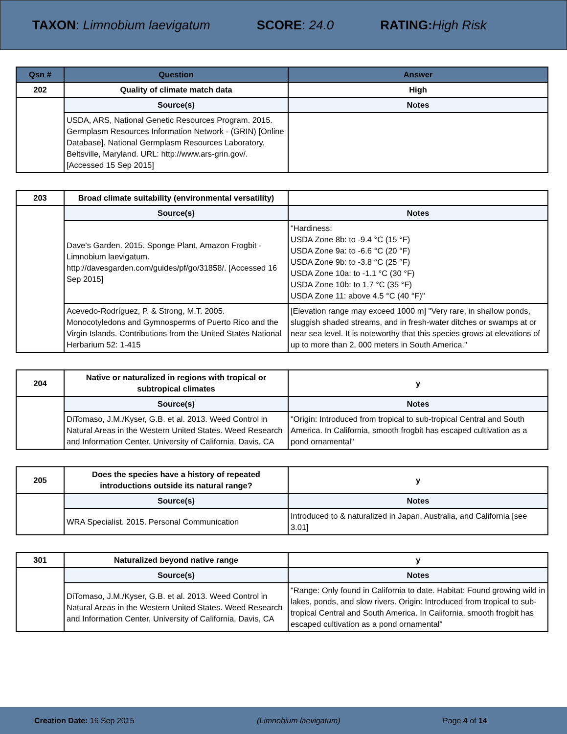TAXON: Limnobium laevigatum SCORE: 24.0 RATING: High Risk
| Qsn # | Question | Answer |
| --- | --- | --- |
| 202 | Quality of climate match data | High |
| | Source(s) | Notes |
| | USDA, ARS, National Genetic Resources Program. 2015. Germplasm Resources Information Network - (GRIN) [Online Database]. National Germplasm Resources Laboratory, Beltsville, Maryland. URL: http://www.ars-grin.gov/. [Accessed 15 Sep 2015] | |
| 203 | Broad climate suitability (environmental versatility) | |
| | Source(s) | Notes |
| | Dave's Garden. 2015. Sponge Plant, Amazon Frogbit - Limnobium laevigatum. http://davesgarden.com/guides/pf/go/31858/. [Accessed 16 Sep 2015] | "Hardiness: USDA Zone 8b: to -9.4 °C (15 °F) USDA Zone 9a: to -6.6 °C (20 °F) USDA Zone 9b: to -3.8 °C (25 °F) USDA Zone 10a: to -1.1 °C (30 °F) USDA Zone 10b: to 1.7 °C (35 °F) USDA Zone 11: above 4.5 °C (40 °F)" |
| | Acevedo-Rodríguez, P. & Strong, M.T. 2005. Monocotyledons and Gymnosperms of Puerto Rico and the Virgin Islands. Contributions from the United States National Herbarium 52: 1-415 | [Elevation range may exceed 1000 m] "Very rare, in shallow ponds, sluggish shaded streams, and in fresh-water ditches or swamps at or near sea level. It is noteworthy that this species grows at elevations of up to more than 2, 000 meters in South America." |
| 204 | Native or naturalized in regions with tropical or subtropical climates | y |
| | Source(s) | Notes |
| | DiTomaso, J.M./Kyser, G.B. et al. 2013. Weed Control in Natural Areas in the Western United States. Weed Research and Information Center, University of California, Davis, CA | "Origin: Introduced from tropical to sub-tropical Central and South America. In California, smooth frogbit has escaped cultivation as a pond ornamental" |
| 205 | Does the species have a history of repeated introductions outside its natural range? | y |
| | Source(s) | Notes |
| | WRA Specialist. 2015. Personal Communication | Introduced to & naturalized in Japan, Australia, and California [see 3.01] |
| 301 | Naturalized beyond native range | y |
| | Source(s) | Notes |
| | DiTomaso, J.M./Kyser, G.B. et al. 2013. Weed Control in Natural Areas in the Western United States. Weed Research and Information Center, University of California, Davis, CA | "Range: Only found in California to date. Habitat: Found growing wild in lakes, ponds, and slow rivers. Origin: Introduced from tropical to sub-tropical Central and South America. In California, smooth frogbit has escaped cultivation as a pond ornamental" |
Creation Date: 16 Sep 2015 (Limnobium laevigatum) Page 4 of 14